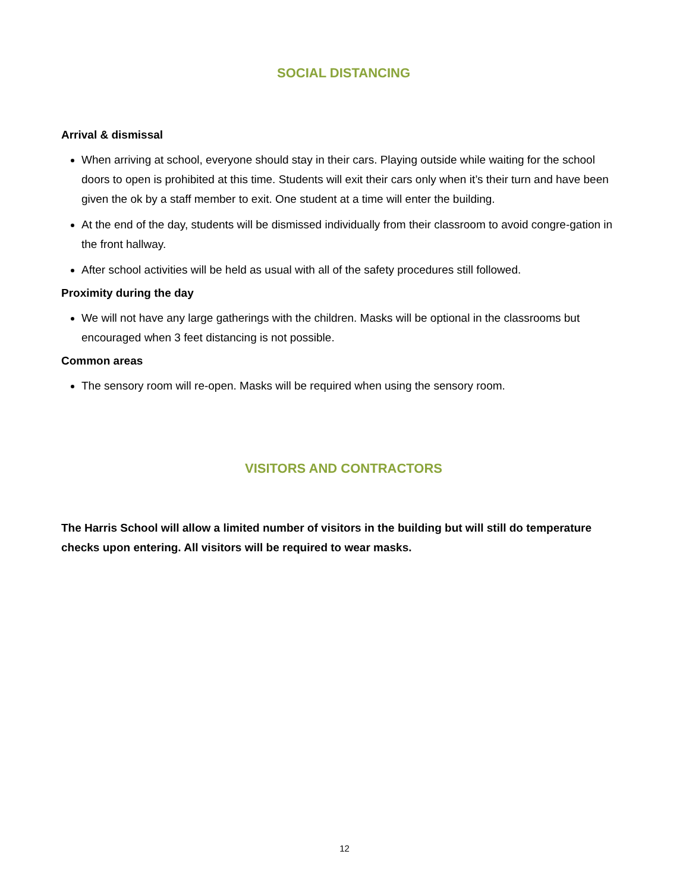SOCIAL DISTANCING
Arrival & dismissal
When arriving at school, everyone should stay in their cars. Playing outside while waiting for the school doors to open is prohibited at this time. Students will exit their cars only when it’s their turn and have been given the ok by a staff member to exit. One student at a time will enter the building.
At the end of the day, students will be dismissed individually from their classroom to avoid congre-gation in the front hallway.
After school activities will be held as usual with all of the safety procedures still followed.
Proximity during the day
We will not have any large gatherings with the children. Masks will be optional in the classrooms but encouraged when 3 feet distancing is not possible.
Common areas
The sensory room will re-open. Masks will be required when using the sensory room.
VISITORS AND CONTRACTORS
The Harris School will allow a limited number of visitors in the building but will still do temperature checks upon entering. All visitors will be required to wear masks.
12